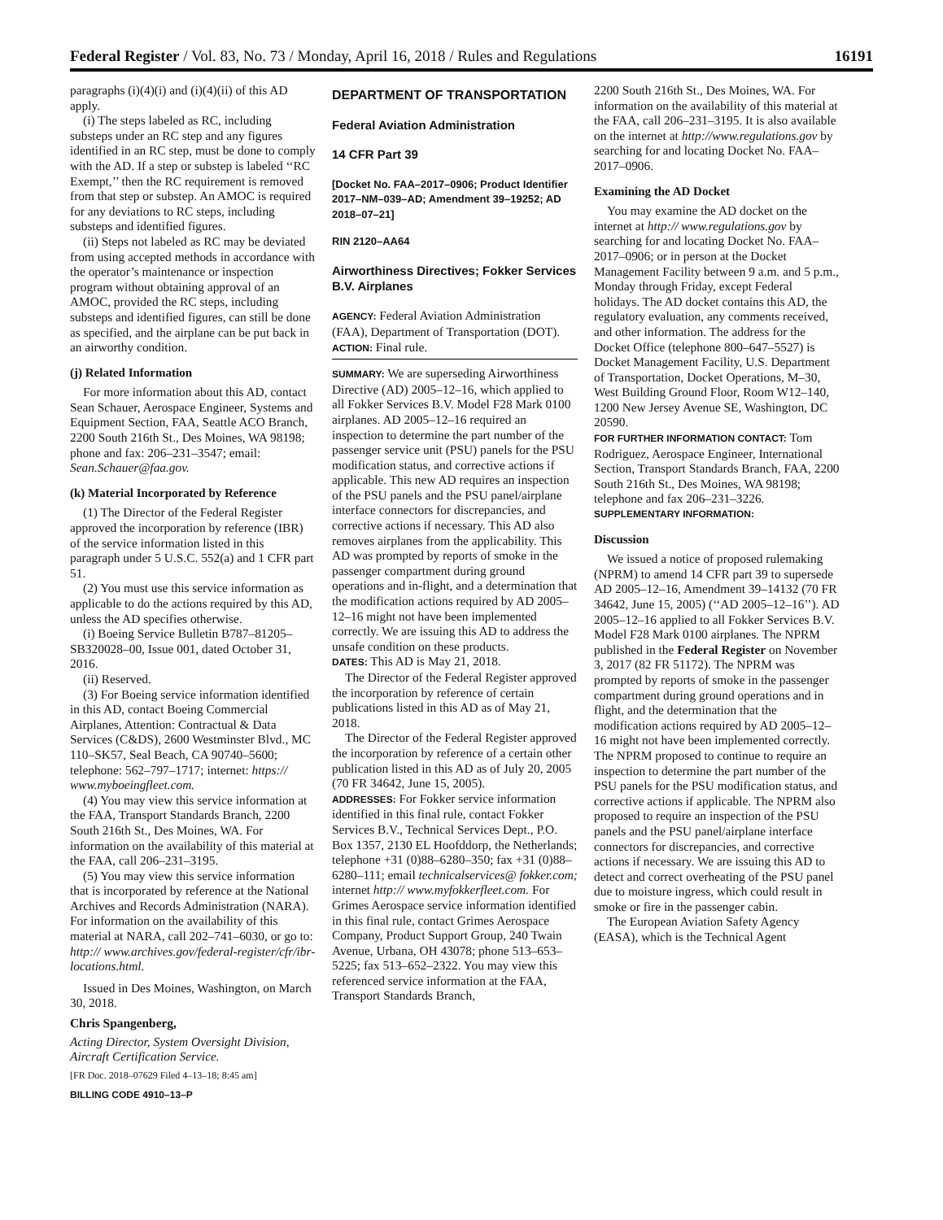Federal Register / Vol. 83, No. 73 / Monday, April 16, 2018 / Rules and Regulations 16191
paragraphs (i)(4)(i) and (i)(4)(ii) of this AD apply.
(i) The steps labeled as RC, including substeps under an RC step and any figures identified in an RC step, must be done to comply with the AD. If a step or substep is labeled ‘‘RC Exempt,’’ then the RC requirement is removed from that step or substep. An AMOC is required for any deviations to RC steps, including substeps and identified figures.
(ii) Steps not labeled as RC may be deviated from using accepted methods in accordance with the operator’s maintenance or inspection program without obtaining approval of an AMOC, provided the RC steps, including substeps and identified figures, can still be done as specified, and the airplane can be put back in an airworthy condition.
(j) Related Information
For more information about this AD, contact Sean Schauer, Aerospace Engineer, Systems and Equipment Section, FAA, Seattle ACO Branch, 2200 South 216th St., Des Moines, WA 98198; phone and fax: 206–231–3547; email: Sean.Schauer@faa.gov.
(k) Material Incorporated by Reference
(1) The Director of the Federal Register approved the incorporation by reference (IBR) of the service information listed in this paragraph under 5 U.S.C. 552(a) and 1 CFR part 51.
(2) You must use this service information as applicable to do the actions required by this AD, unless the AD specifies otherwise.
(i) Boeing Service Bulletin B787–81205–SB320028–00, Issue 001, dated October 31, 2016.
(ii) Reserved.
(3) For Boeing service information identified in this AD, contact Boeing Commercial Airplanes, Attention: Contractual & Data Services (C&DS), 2600 Westminster Blvd., MC 110–SK57, Seal Beach, CA 90740–5600; telephone: 562–797–1717; internet: https:// www.myboeingfleet.com.
(4) You may view this service information at the FAA, Transport Standards Branch, 2200 South 216th St., Des Moines, WA. For information on the availability of this material at the FAA, call 206–231–3195.
(5) You may view this service information that is incorporated by reference at the National Archives and Records Administration (NARA). For information on the availability of this material at NARA, call 202–741–6030, or go to: http:// www.archives.gov/federal-register/cfr/ibr-locations.html.
Issued in Des Moines, Washington, on March 30, 2018.
Chris Spangenberg,
Acting Director, System Oversight Division, Aircraft Certification Service.
[FR Doc. 2018–07629 Filed 4–13–18; 8:45 am]
BILLING CODE 4910–13–P
DEPARTMENT OF TRANSPORTATION
Federal Aviation Administration
14 CFR Part 39
[Docket No. FAA–2017–0906; Product Identifier 2017–NM–039–AD; Amendment 39–19252; AD 2018–07–21]
RIN 2120–AA64
Airworthiness Directives; Fokker Services B.V. Airplanes
AGENCY: Federal Aviation Administration (FAA), Department of Transportation (DOT).
ACTION: Final rule.
SUMMARY: We are superseding Airworthiness Directive (AD) 2005–12–16, which applied to all Fokker Services B.V. Model F28 Mark 0100 airplanes. AD 2005–12–16 required an inspection to determine the part number of the passenger service unit (PSU) panels for the PSU modification status, and corrective actions if applicable. This new AD requires an inspection of the PSU panels and the PSU panel/airplane interface connectors for discrepancies, and corrective actions if necessary. This AD also removes airplanes from the applicability. This AD was prompted by reports of smoke in the passenger compartment during ground operations and in-flight, and a determination that the modification actions required by AD 2005–12–16 might not have been implemented correctly. We are issuing this AD to address the unsafe condition on these products.
DATES: This AD is May 21, 2018.
The Director of the Federal Register approved the incorporation by reference of certain publications listed in this AD as of May 21, 2018.
The Director of the Federal Register approved the incorporation by reference of a certain other publication listed in this AD as of July 20, 2005 (70 FR 34642, June 15, 2005).
ADDRESSES: For Fokker service information identified in this final rule, contact Fokker Services B.V., Technical Services Dept., P.O. Box 1357, 2130 EL Hoofddorp, the Netherlands; telephone +31 (0)88–6280–350; fax +31 (0)88–6280–111; email technicalservices@ fokker.com; internet http:// www.myfokkerfleet.com. For Grimes Aerospace service information identified in this final rule, contact Grimes Aerospace Company, Product Support Group, 240 Twain Avenue, Urbana, OH 43078; phone 513–653–5225; fax 513–652–2322. You may view this referenced service information at the FAA, Transport Standards Branch,
2200 South 216th St., Des Moines, WA. For information on the availability of this material at the FAA, call 206–231–3195. It is also available on the internet at http://www.regulations.gov by searching for and locating Docket No. FAA–2017–0906.
Examining the AD Docket
You may examine the AD docket on the internet at http:// www.regulations.gov by searching for and locating Docket No. FAA–2017–0906; or in person at the Docket Management Facility between 9 a.m. and 5 p.m., Monday through Friday, except Federal holidays. The AD docket contains this AD, the regulatory evaluation, any comments received, and other information. The address for the Docket Office (telephone 800–647–5527) is Docket Management Facility, U.S. Department of Transportation, Docket Operations, M–30, West Building Ground Floor, Room W12–140, 1200 New Jersey Avenue SE, Washington, DC 20590.
FOR FURTHER INFORMATION CONTACT: Tom Rodriguez, Aerospace Engineer, International Section, Transport Standards Branch, FAA, 2200 South 216th St., Des Moines, WA 98198; telephone and fax 206–231–3226.
SUPPLEMENTARY INFORMATION:
Discussion
We issued a notice of proposed rulemaking (NPRM) to amend 14 CFR part 39 to supersede AD 2005–12–16, Amendment 39–14132 (70 FR 34642, June 15, 2005) (‘‘AD 2005–12–16’’). AD 2005–12–16 applied to all Fokker Services B.V. Model F28 Mark 0100 airplanes. The NPRM published in the Federal Register on November 3, 2017 (82 FR 51172). The NPRM was prompted by reports of smoke in the passenger compartment during ground operations and in flight, and the determination that the modification actions required by AD 2005–12–16 might not have been implemented correctly. The NPRM proposed to continue to require an inspection to determine the part number of the PSU panels for the PSU modification status, and corrective actions if applicable. The NPRM also proposed to require an inspection of the PSU panels and the PSU panel/airplane interface connectors for discrepancies, and corrective actions if necessary. We are issuing this AD to detect and correct overheating of the PSU panel due to moisture ingress, which could result in smoke or fire in the passenger cabin.
The European Aviation Safety Agency (EASA), which is the Technical Agent